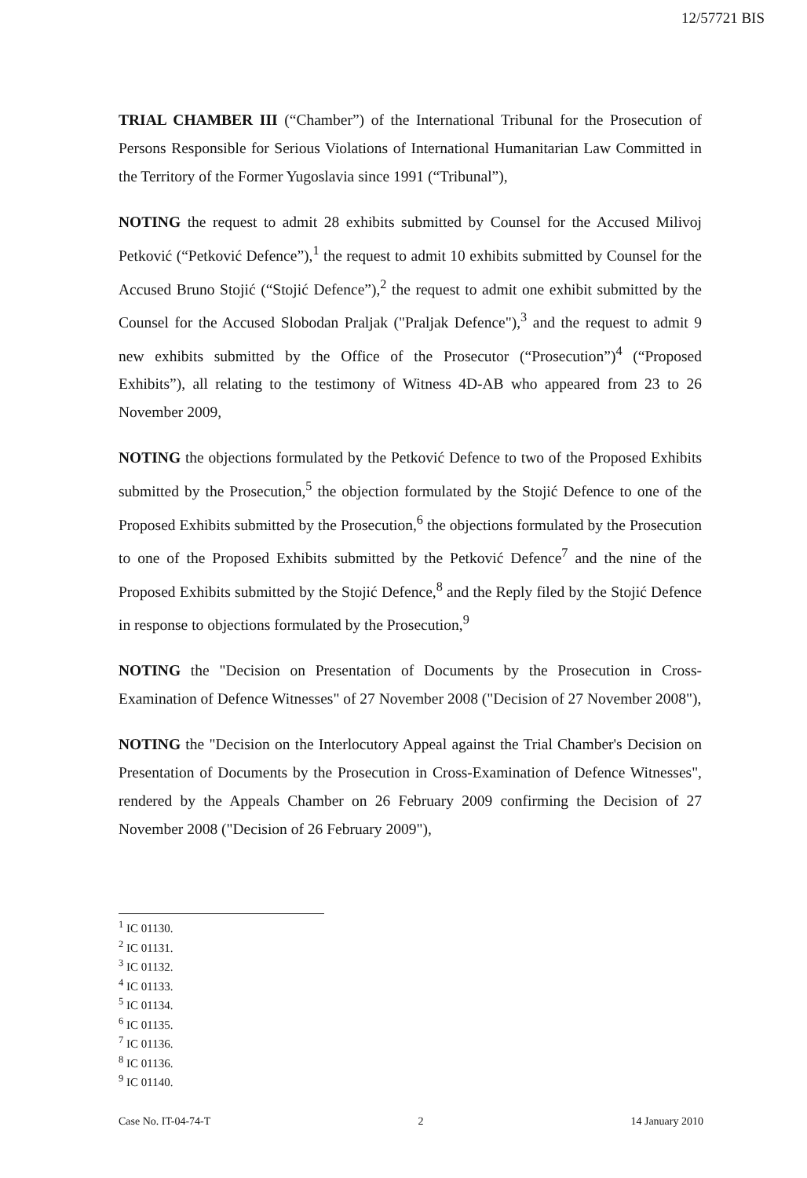12/57721 BIS
TRIAL CHAMBER III (“Chamber”) of the International Tribunal for the Prosecution of Persons Responsible for Serious Violations of International Humanitarian Law Committed in the Territory of the Former Yugoslavia since 1991 (“Tribunal”),
NOTING the request to admit 28 exhibits submitted by Counsel for the Accused Milivoj Petković (“Petković Defence”),<sup>1</sup> the request to admit 10 exhibits submitted by Counsel for the Accused Bruno Stojić (“Stojić Defence”),<sup>2</sup> the request to admit one exhibit submitted by the Counsel for the Accused Slobodan Praljak ("Praljak Defence"),<sup>3</sup> and the request to admit 9 new exhibits submitted by the Office of the Prosecutor (“Prosecution”)<sup>4</sup> (“Proposed Exhibits”), all relating to the testimony of Witness 4D-AB who appeared from 23 to 26 November 2009,
NOTING the objections formulated by the Petković Defence to two of the Proposed Exhibits submitted by the Prosecution,<sup>5</sup> the objection formulated by the Stojić Defence to one of the Proposed Exhibits submitted by the Prosecution,<sup>6</sup> the objections formulated by the Prosecution to one of the Proposed Exhibits submitted by the Petković Defence<sup>7</sup> and the nine of the Proposed Exhibits submitted by the Stojić Defence,<sup>8</sup> and the Reply filed by the Stojić Defence in response to objections formulated by the Prosecution,<sup>9</sup>
NOTING the "Decision on Presentation of Documents by the Prosecution in Cross-Examination of Defence Witnesses" of 27 November 2008 ("Decision of 27 November 2008"),
NOTING the "Decision on the Interlocutory Appeal against the Trial Chamber's Decision on Presentation of Documents by the Prosecution in Cross-Examination of Defence Witnesses", rendered by the Appeals Chamber on 26 February 2009 confirming the Decision of 27 November 2008 ("Decision of 26 February 2009"),
<sup>1</sup> IC 01130.
<sup>2</sup> IC 01131.
<sup>3</sup> IC 01132.
<sup>4</sup> IC 01133.
<sup>5</sup> IC 01134.
<sup>6</sup> IC 01135.
<sup>7</sup> IC 01136.
<sup>8</sup> IC 01136.
<sup>9</sup> IC 01140.
Case No. IT-04-74-T 2 14 January 2010